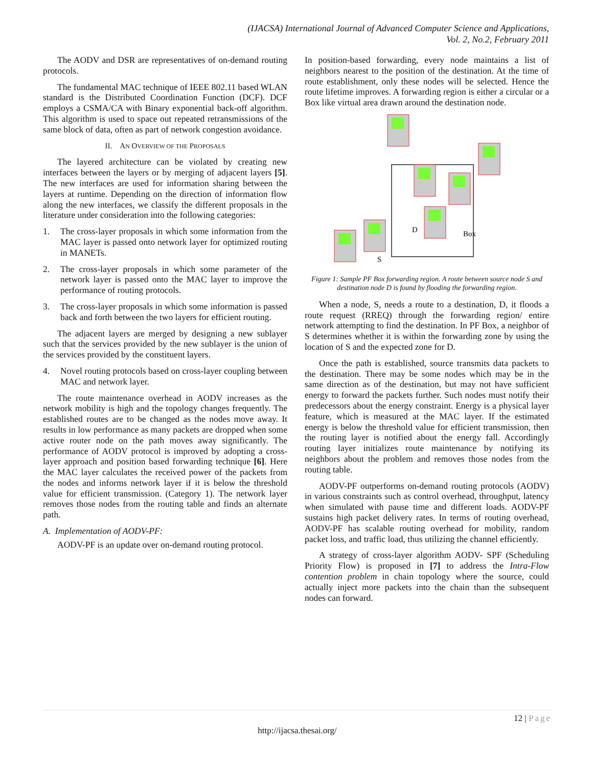(IJACSA) International Journal of Advanced Computer Science and Applications,
Vol. 2, No.2, February 2011
The AODV and DSR are representatives of on-demand routing protocols.
The fundamental MAC technique of IEEE 802.11 based WLAN standard is the Distributed Coordination Function (DCF). DCF employs a CSMA/CA with Binary exponential back-off algorithm. This algorithm is used to space out repeated retransmissions of the same block of data, often as part of network congestion avoidance.
II. AN OVERVIEW OF THE PROPOSALS
The layered architecture can be violated by creating new interfaces between the layers or by merging of adjacent layers [5]. The new interfaces are used for information sharing between the layers at runtime. Depending on the direction of information flow along the new interfaces, we classify the different proposals in the literature under consideration into the following categories:
1. The cross-layer proposals in which some information from the MAC layer is passed onto network layer for optimized routing in MANETs.
2. The cross-layer proposals in which some parameter of the network layer is passed onto the MAC layer to improve the performance of routing protocols.
3. The cross-layer proposals in which some information is passed back and forth between the two layers for efficient routing.
The adjacent layers are merged by designing a new sublayer such that the services provided by the new sublayer is the union of the services provided by the constituent layers.
4. Novel routing protocols based on cross-layer coupling between MAC and network layer.
The route maintenance overhead in AODV increases as the network mobility is high and the topology changes frequently. The established routes are to be changed as the nodes move away. It results in low performance as many packets are dropped when some active router node on the path moves away significantly. The performance of AODV protocol is improved by adopting a cross-layer approach and position based forwarding technique [6]. Here the MAC layer calculates the received power of the packets from the nodes and informs network layer if it is below the threshold value for efficient transmission. (Category 1). The network layer removes those nodes from the routing table and finds an alternate path.
A. Implementation of AODV-PF:
AODV-PF is an update over on-demand routing protocol.
In position-based forwarding, every node maintains a list of neighbors nearest to the position of the destination. At the time of route establishment, only these nodes will be selected. Hence the route lifetime improves. A forwarding region is either a circular or a Box like virtual area drawn around the destination node.
D
Box
S
Figure 1: Sample PF Box forwarding region. A route between source node S and destination node D is found by flooding the forwarding region.
When a node, S, needs a route to a destination, D, it floods a route request (RREQ) through the forwarding region/ entire network attempting to find the destination. In PF Box, a neighbor of S determines whether it is within the forwarding zone by using the location of S and the expected zone for D.
Once the path is established, source transmits data packets to the destination. There may be some nodes which may be in the same direction as of the destination, but may not have sufficient energy to forward the packets further. Such nodes must notify their predecessors about the energy constraint. Energy is a physical layer feature, which is measured at the MAC layer. If the estimated energy is below the threshold value for efficient transmission, then the routing layer is notified about the energy fall. Accordingly routing layer initializes route maintenance by notifying its neighbors about the problem and removes those nodes from the routing table.
AODV-PF outperforms on-demand routing protocols (AODV) in various constraints such as control overhead, throughput, latency when simulated with pause time and different loads. AODV-PF sustains high packet delivery rates. In terms of routing overhead, AODV-PF has scalable routing overhead for mobility, random packet loss, and traffic load, thus utilizing the channel efficiently.
A strategy of cross-layer algorithm AODV- SPF (Scheduling Priority Flow) is proposed in [7] to address the Intra-Flow contention problem in chain topology where the source, could actually inject more packets into the chain than the subsequent nodes can forward.
12 | Page
http://ijacsa.thesai.org/